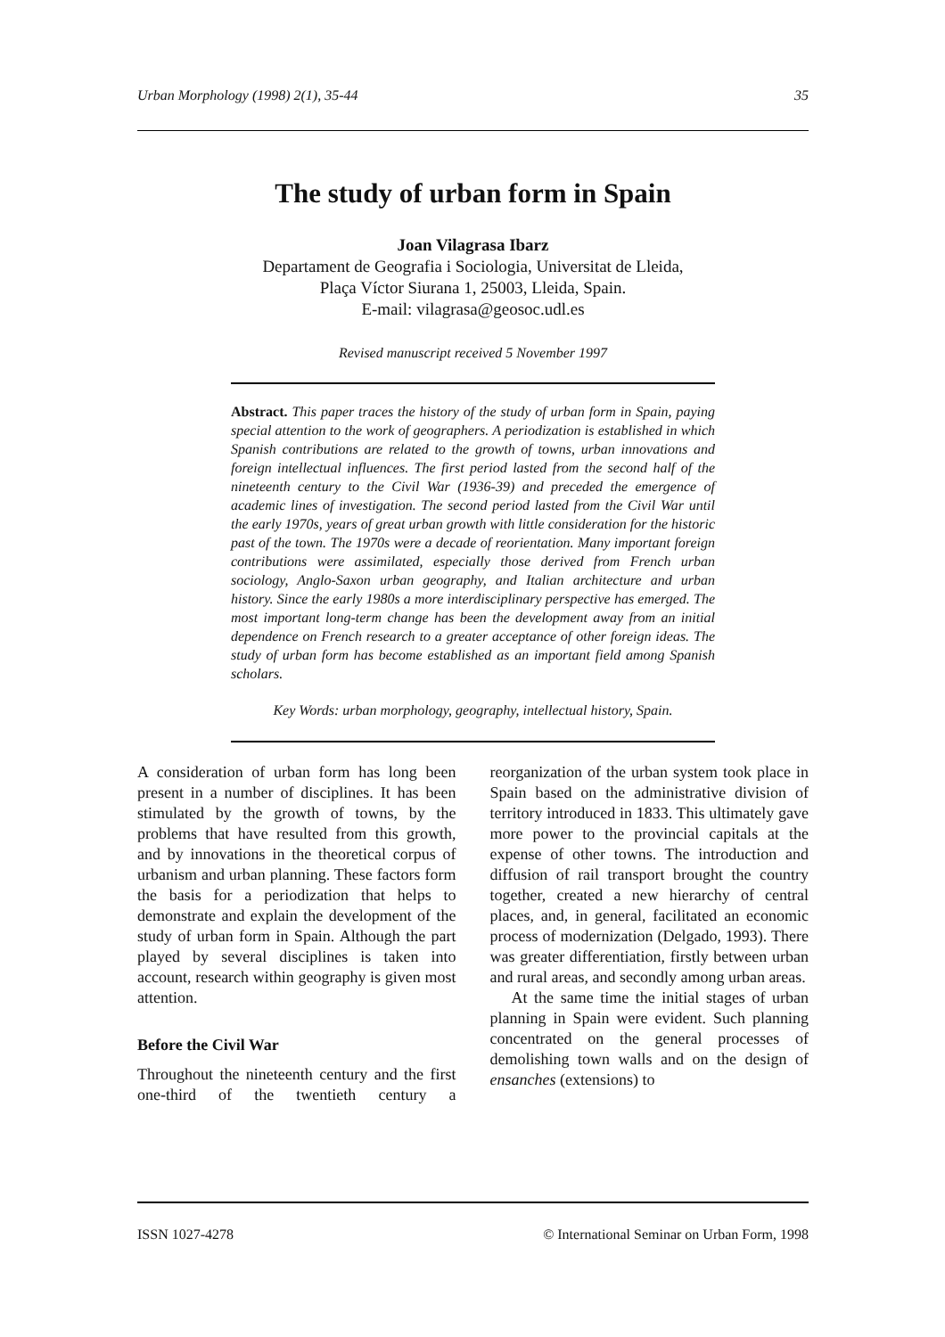Urban Morphology (1998) 2(1), 35-44 35
The study of urban form in Spain
Joan Vilagrasa Ibarz
Departament de Geografia i Sociologia, Universitat de Lleida,
Plaça Víctor Siurana 1, 25003, Lleida, Spain.
E-mail: vilagrasa@geosoc.udl.es
Revised manuscript received 5 November 1997
Abstract. This paper traces the history of the study of urban form in Spain, paying special attention to the work of geographers. A periodization is established in which Spanish contributions are related to the growth of towns, urban innovations and foreign intellectual influences. The first period lasted from the second half of the nineteenth century to the Civil War (1936-39) and preceded the emergence of academic lines of investigation. The second period lasted from the Civil War until the early 1970s, years of great urban growth with little consideration for the historic past of the town. The 1970s were a decade of reorientation. Many important foreign contributions were assimilated, especially those derived from French urban sociology, Anglo-Saxon urban geography, and Italian architecture and urban history. Since the early 1980s a more interdisciplinary perspective has emerged. The most important long-term change has been the development away from an initial dependence on French research to a greater acceptance of other foreign ideas. The study of urban form has become established as an important field among Spanish scholars.
Key Words: urban morphology, geography, intellectual history, Spain.
A consideration of urban form has long been present in a number of disciplines. It has been stimulated by the growth of towns, by the problems that have resulted from this growth, and by innovations in the theoretical corpus of urbanism and urban planning. These factors form the basis for a periodization that helps to demonstrate and explain the development of the study of urban form in Spain. Although the part played by several disciplines is taken into account, research within geography is given most attention.
Before the Civil War
Throughout the nineteenth century and the first one-third of the twentieth century a reorganization of the urban system took place in Spain based on the administrative division of territory introduced in 1833. This ultimately gave more power to the provincial capitals at the expense of other towns. The introduction and diffusion of rail transport brought the country together, created a new hierarchy of central places, and, in general, facilitated an economic process of modernization (Delgado, 1993). There was greater differentiation, firstly between urban and rural areas, and secondly among urban areas.
At the same time the initial stages of urban planning in Spain were evident. Such planning concentrated on the general processes of demolishing town walls and on the design of ensanches (extensions) to
ISSN 1027-4278 © International Seminar on Urban Form, 1998